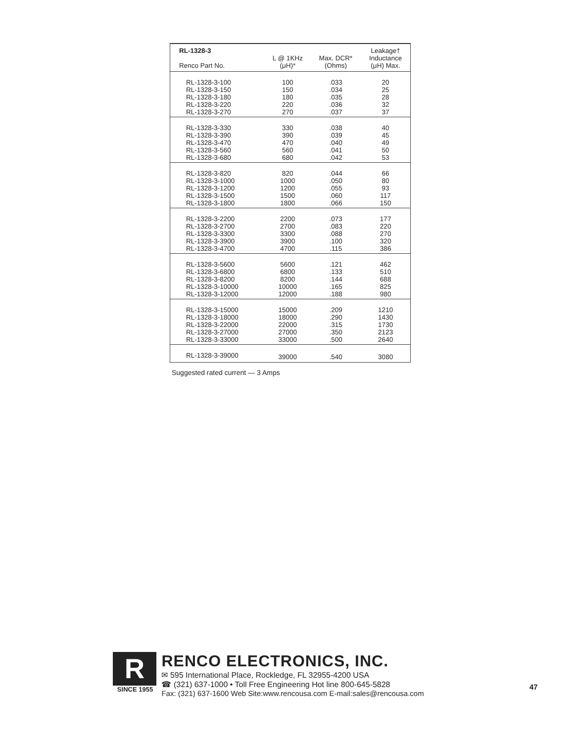| RL-1328-3 Renco Part No. | L @ 1KHz (μH)* | Max. DCR* (Ohms) | Leakage† Inductance (μH) Max. |
| --- | --- | --- | --- |
| RL-1328-3-100 | 100 | .033 | 20 |
| RL-1328-3-150 | 150 | .034 | 25 |
| RL-1328-3-180 | 180 | .035 | 28 |
| RL-1328-3-220 | 220 | .036 | 32 |
| RL-1328-3-270 | 270 | .037 | 37 |
| RL-1328-3-330 | 330 | .038 | 40 |
| RL-1328-3-390 | 390 | .039 | 45 |
| RL-1328-3-470 | 470 | .040 | 49 |
| RL-1328-3-560 | 560 | .041 | 50 |
| RL-1328-3-680 | 680 | .042 | 53 |
| RL-1328-3-820 | 820 | .044 | 66 |
| RL-1328-3-1000 | 1000 | .050 | 80 |
| RL-1328-3-1200 | 1200 | .055 | 93 |
| RL-1328-3-1500 | 1500 | .060 | 117 |
| RL-1328-3-1800 | 1800 | .066 | 150 |
| RL-1328-3-2200 | 2200 | .073 | 177 |
| RL-1328-3-2700 | 2700 | .083 | 220 |
| RL-1328-3-3300 | 3300 | .088 | 270 |
| RL-1328-3-3900 | 3900 | .100 | 320 |
| RL-1328-3-4700 | 4700 | .115 | 386 |
| RL-1328-3-5600 | 5600 | .121 | 462 |
| RL-1328-3-6800 | 6800 | .133 | 510 |
| RL-1328-3-8200 | 8200 | .144 | 688 |
| RL-1328-3-10000 | 10000 | .165 | 825 |
| RL-1328-3-12000 | 12000 | .188 | 980 |
| RL-1328-3-15000 | 15000 | .209 | 1210 |
| RL-1328-3-18000 | 18000 | .290 | 1430 |
| RL-1328-3-22000 | 22000 | .315 | 1730 |
| RL-1328-3-27000 | 27000 | .350 | 2123 |
| RL-1328-3-33000 | 33000 | .500 | 2640 |
| RL-1328-3-39000 | 39000 | .540 | 3080 |
Suggested rated current — 3 Amps
R
SINCE 1955
RENCO ELECTRONICS, INC.
✉ 595 International Place, Rockledge, FL 32955-4200 USA
☎ (321) 637-1000 • Toll Free Engineering Hot line 800-645-5828
Fax: (321) 637-1600 Web Site:www.rencousa.com E-mail:sales@rencousa.com
47